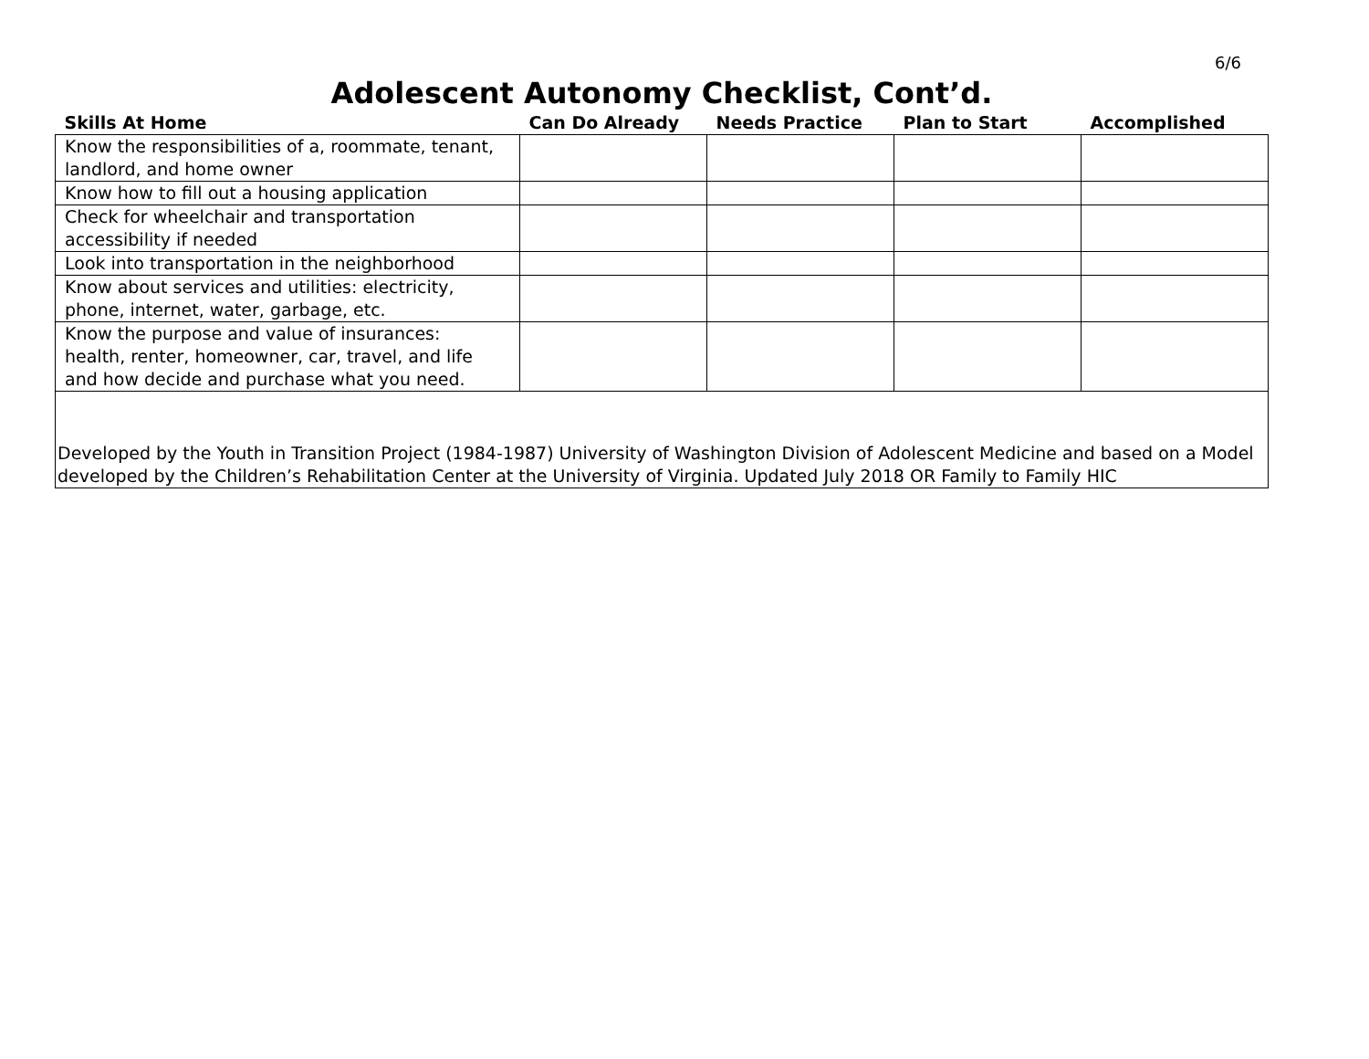6/6
Adolescent Autonomy Checklist, Cont’d.
| Skills At Home | Can Do Already | Needs Practice | Plan to Start | Accomplished |
| --- | --- | --- | --- | --- |
| Know the responsibilities of a, roommate, tenant, landlord, and home owner | | | | |
| Know how to fill out a housing application | | | | |
| Check for wheelchair and transportation accessibility if needed | | | | |
| Look into transportation in the neighborhood | | | | |
| Know about services and utilities: electricity, phone, internet, water, garbage, etc. | | | | |
| Know the purpose and value of insurances: health, renter, homeowner, car, travel, and life and how decide and purchase what you need. | | | | |
| Developed by the Youth in Transition Project (1984-1987) University of Washington Division of Adolescent Medicine and based on a Model developed by the Children’s Rehabilitation Center at the University of Virginia. Updated July 2018 OR Family to Family HIC | | | | |